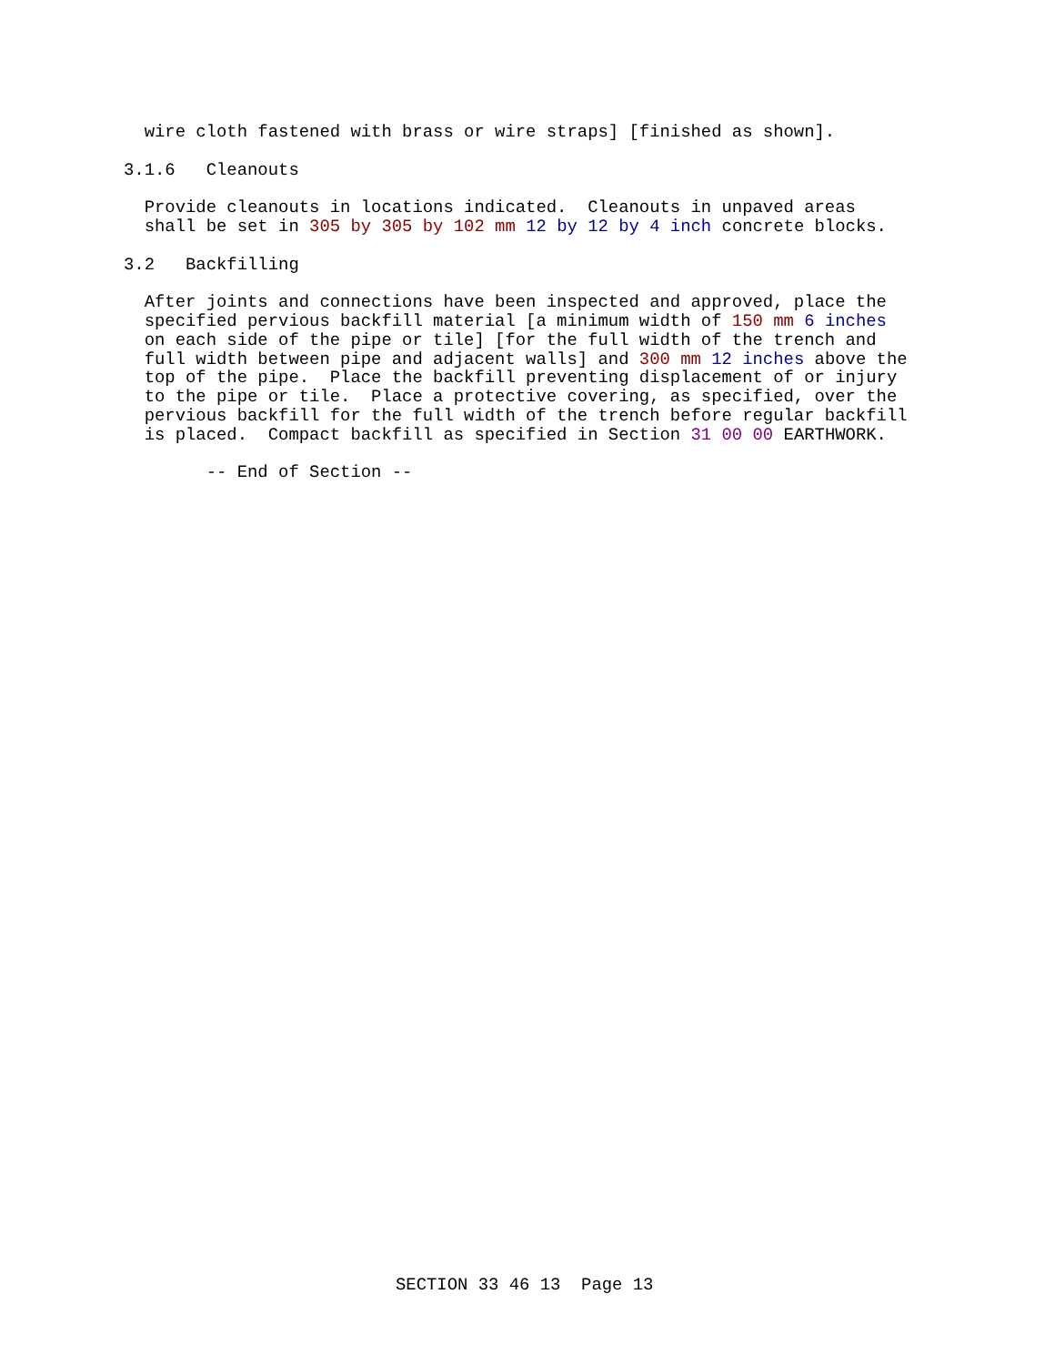wire cloth fastened with brass or wire straps] [finished as shown].

3.1.6   Cleanouts

  Provide cleanouts in locations indicated.  Cleanouts in unpaved areas
  shall be set in 305 by 305 by 102 mm 12 by 12 by 4 inch concrete blocks.

3.2   Backfilling

  After joints and connections have been inspected and approved, place the
  specified pervious backfill material [a minimum width of 150 mm 6 inches
  on each side of the pipe or tile] [for the full width of the trench and
  full width between pipe and adjacent walls] and 300 mm 12 inches above the
  top of the pipe.  Place the backfill preventing displacement of or injury
  to the pipe or tile.  Place a protective covering, as specified, over the
  pervious backfill for the full width of the trench before regular backfill
  is placed.  Compact backfill as specified in Section 31 00 00 EARTHWORK.

        -- End of Section --
SECTION 33 46 13  Page 13